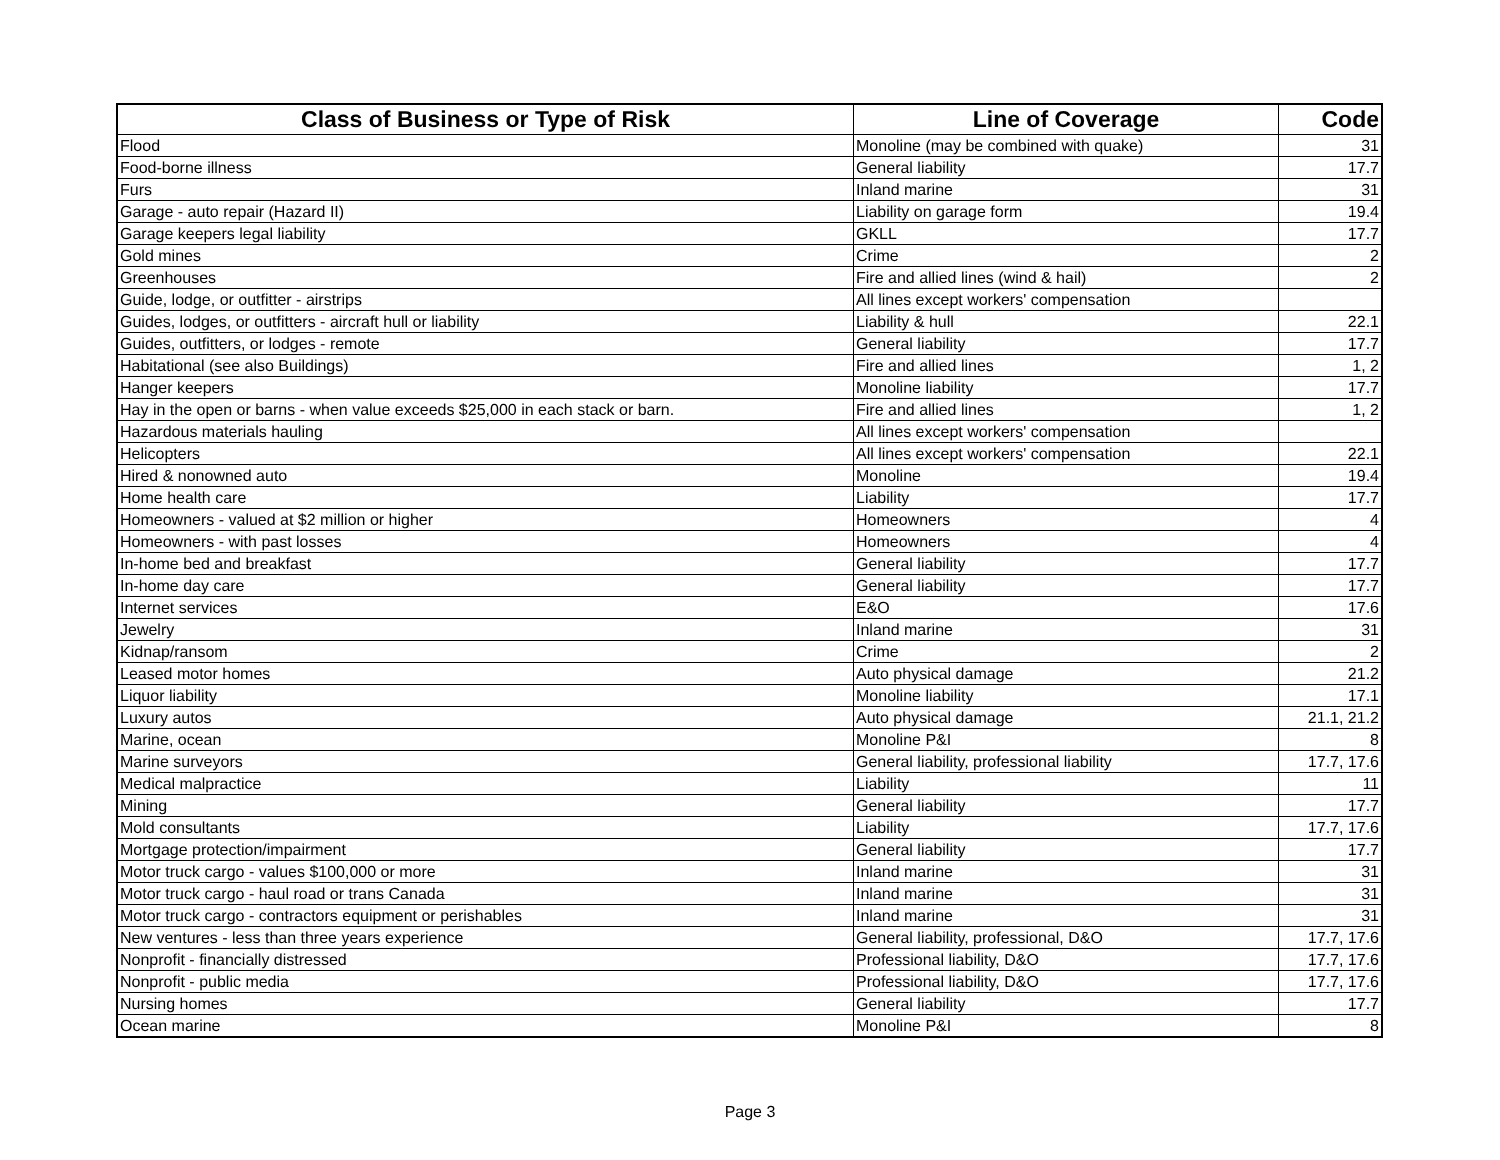| Class of Business or Type of Risk | Line of Coverage | Code |
| --- | --- | --- |
| Flood | Monoline (may be combined with quake) | 31 |
| Food-borne illness | General liability | 17.7 |
| Furs | Inland marine | 31 |
| Garage - auto repair (Hazard II) | Liability on garage form | 19.4 |
| Garage keepers legal liability | GKLL | 17.7 |
| Gold mines | Crime | 2 |
| Greenhouses | Fire and allied lines (wind & hail) | 2 |
| Guide, lodge, or outfitter - airstrips | All lines except workers' compensation | |
| Guides, lodges, or outfitters - aircraft hull or liability | Liability & hull | 22.1 |
| Guides, outfitters, or lodges - remote | General liability | 17.7 |
| Habitational (see also Buildings) | Fire and allied lines | 1, 2 |
| Hanger keepers | Monoline liability | 17.7 |
| Hay in the open or barns - when value exceeds $25,000 in each stack or barn. | Fire and allied lines | 1, 2 |
| Hazardous materials hauling | All lines except workers' compensation | |
| Helicopters | All lines except workers' compensation | 22.1 |
| Hired & nonowned auto | Monoline | 19.4 |
| Home health care | Liability | 17.7 |
| Homeowners - valued at $2 million or higher | Homeowners | 4 |
| Homeowners - with past losses | Homeowners | 4 |
| In-home bed and breakfast | General liability | 17.7 |
| In-home day care | General liability | 17.7 |
| Internet services | E&O | 17.6 |
| Jewelry | Inland marine | 31 |
| Kidnap/ransom | Crime | 2 |
| Leased motor homes | Auto physical damage | 21.2 |
| Liquor liability | Monoline liability | 17.1 |
| Luxury autos | Auto physical damage | 21.1, 21.2 |
| Marine, ocean | Monoline P&I | 8 |
| Marine surveyors | General liability, professional liability | 17.7, 17.6 |
| Medical malpractice | Liability | 11 |
| Mining | General liability | 17.7 |
| Mold consultants | Liability | 17.7, 17.6 |
| Mortgage protection/impairment | General liability | 17.7 |
| Motor truck cargo - values $100,000 or more | Inland marine | 31 |
| Motor truck cargo - haul road or trans Canada | Inland marine | 31 |
| Motor truck cargo - contractors equipment or perishables | Inland marine | 31 |
| New ventures - less than three years experience | General liability, professional, D&O | 17.7, 17.6 |
| Nonprofit - financially distressed | Professional liability, D&O | 17.7, 17.6 |
| Nonprofit - public media | Professional liability, D&O | 17.7, 17.6 |
| Nursing homes | General liability | 17.7 |
| Ocean marine | Monoline P&I | 8 |
Page 3